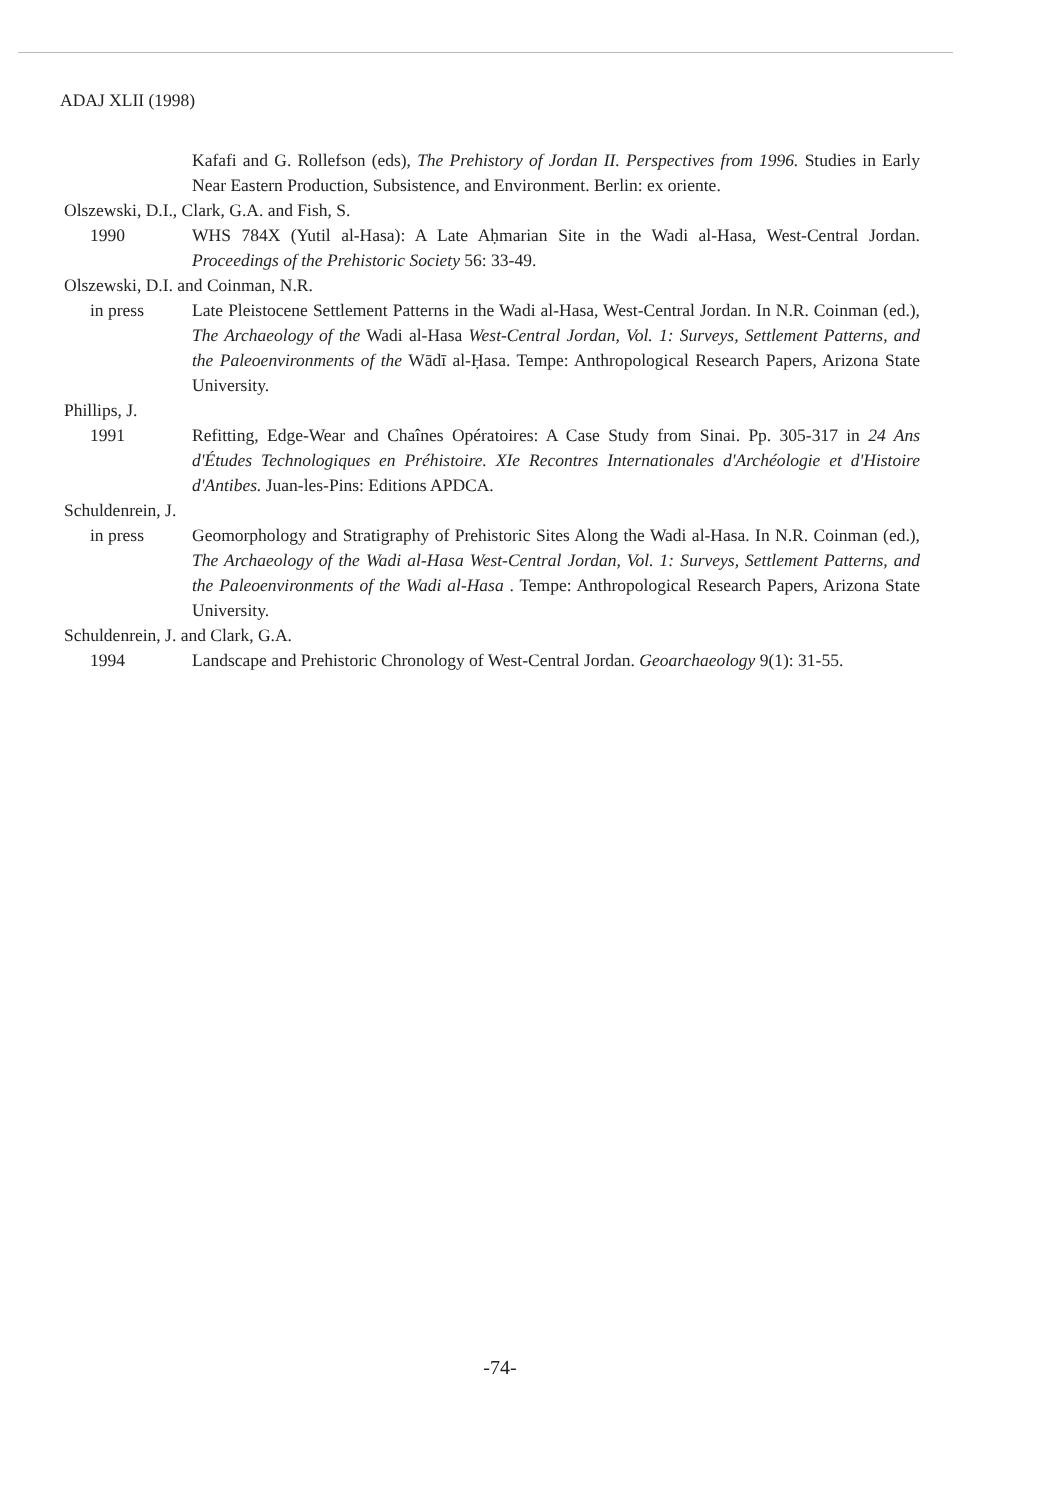ADAJ XLII (1998)
Kafafi and G. Rollefson (eds), The Prehistory of Jordan II. Perspectives from 1996. Studies in Early Near Eastern Production, Subsistence, and Environment. Berlin: ex oriente.
Olszewski, D.I., Clark, G.A. and Fish, S.
1990 WHS 784X (Yutil al-Hasa): A Late Aḥmarian Site in the Wadi al-Hasa, West-Central Jordan. Proceedings of the Prehistoric Society 56: 33-49.
Olszewski, D.I. and Coinman, N.R.
in press Late Pleistocene Settlement Patterns in the Wadi al-Hasa, West-Central Jordan. In N.R. Coinman (ed.), The Archaeology of the Wadi al-Hasa West-Central Jordan, Vol. 1: Surveys, Settlement Patterns, and the Paleoenvironments of the Wādī al-Ḥasa. Tempe: Anthropological Research Papers, Arizona State University.
Phillips, J.
1991 Refitting, Edge-Wear and Chaînes Opératoires: A Case Study from Sinai. Pp. 305-317 in 24 Ans d'Études Technologiques en Préhistoire. XIe Recontres Internationales d'Archéologie et d'Histoire d'Antibes. Juan-les-Pins: Editions APDCA.
Schuldenrein, J.
in press Geomorphology and Stratigraphy of Prehistoric Sites Along the Wadi al-Hasa. In N.R. Coinman (ed.), The Archaeology of the Wadi al-Hasa West-Central Jordan, Vol. 1: Surveys, Settlement Patterns, and the Paleoenvironments of the Wadi al-Hasa . Tempe: Anthropological Research Papers, Arizona State University.
Schuldenrein, J. and Clark, G.A.
1994 Landscape and Prehistoric Chronology of West-Central Jordan. Geoarchaeology 9(1): 31-55.
-74-